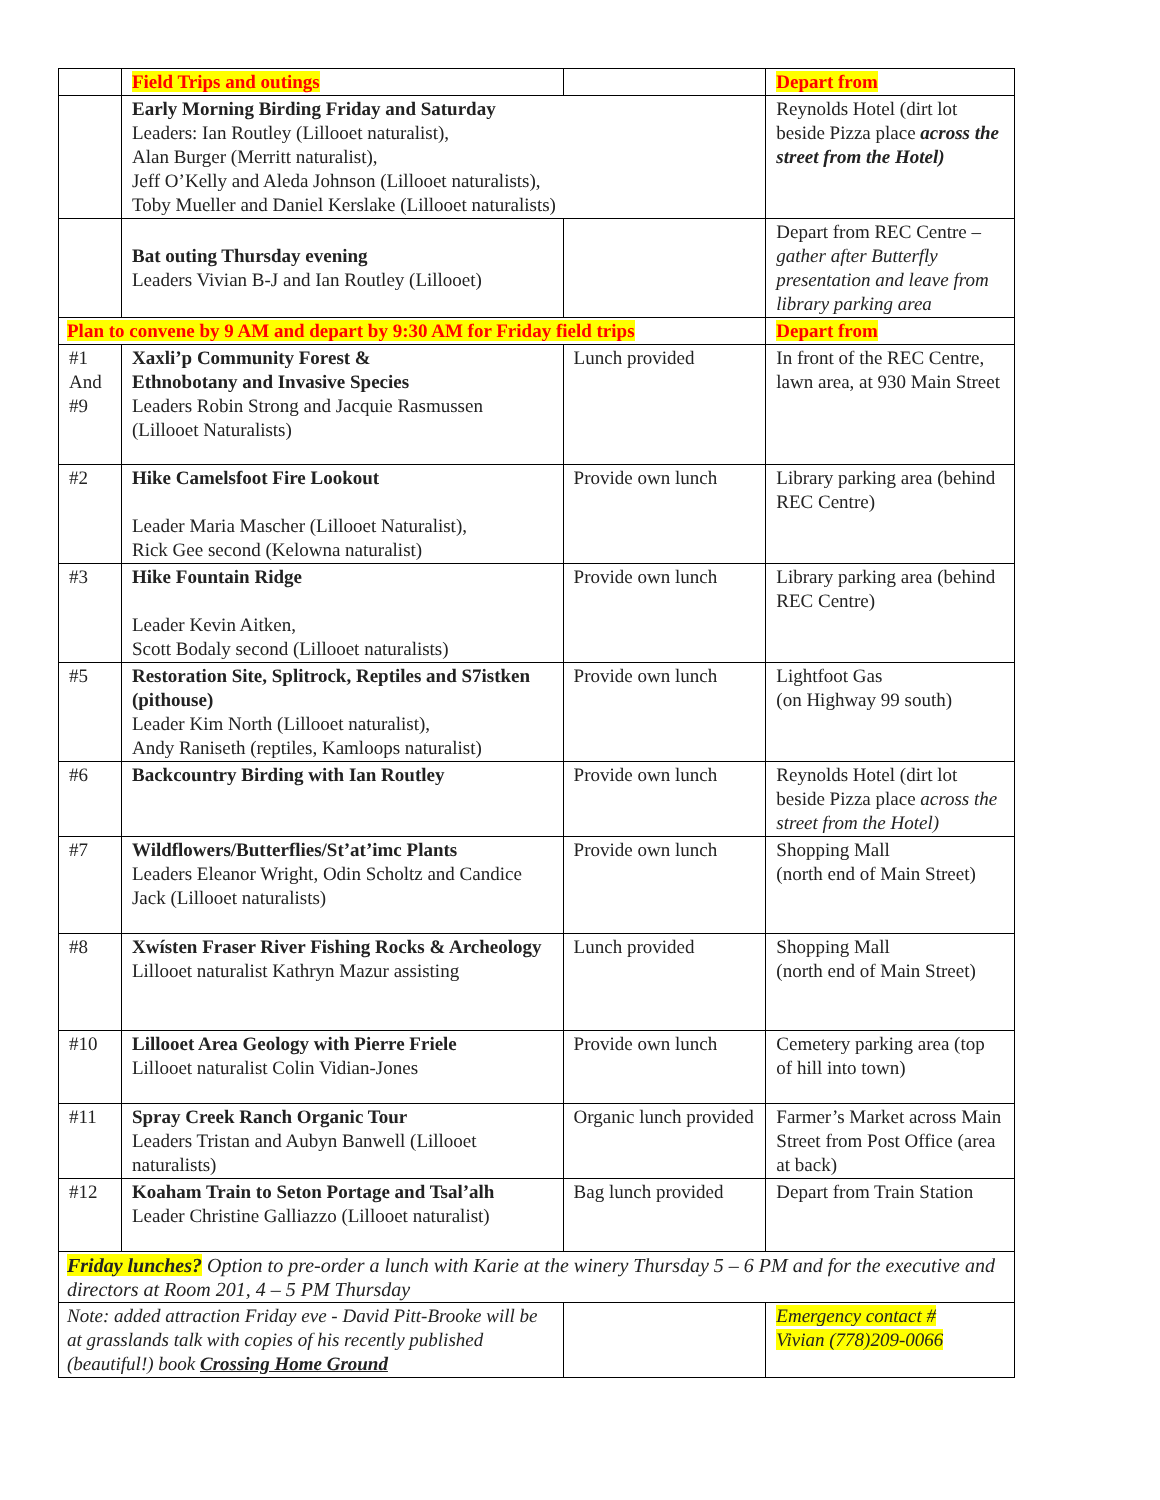| | Field Trips and outings | | Depart from |
| --- | --- | --- | --- |
| | Early Morning Birding Friday and Saturday Leaders: Ian Routley (Lillooet naturalist), Alan Burger (Merritt naturalist), Jeff O’Kelly and Aleda Johnson (Lillooet naturalists), Toby Mueller and Daniel Kerslake (Lillooet naturalists) | | Reynolds Hotel (dirt lot beside Pizza place across the street from the Hotel) |
| | Bat outing Thursday evening Leaders Vivian B-J and Ian Routley (Lillooet) | | Depart from REC Centre – gather after Butterfly presentation and leave from library parking area |
| Plan to convene by 9 AM and depart by 9:30 AM for Friday field trips | | | Depart from |
| #1 And #9 | Xaxli’p Community Forest & Ethnobotany and Invasive Species Leaders Robin Strong and Jacquie Rasmussen (Lillooet Naturalists) | Lunch provided | In front of the REC Centre, lawn area, at 930 Main Street |
| #2 | Hike Camelsfoot Fire Lookout Leader Maria Mascher (Lillooet Naturalist), Rick Gee second (Kelowna naturalist) | Provide own lunch | Library parking area (behind REC Centre) |
| #3 | Hike Fountain Ridge Leader Kevin Aitken, Scott Bodaly second (Lillooet naturalists) | Provide own lunch | Library parking area (behind REC Centre) |
| #5 | Restoration Site, Splitrock, Reptiles and S7istken (pithouse) Leader Kim North (Lillooet naturalist), Andy Raniseth (reptiles, Kamloops naturalist) | Provide own lunch | Lightfoot Gas (on Highway 99 south) |
| #6 | Backcountry Birding with Ian Routley | Provide own lunch | Reynolds Hotel (dirt lot beside Pizza place across the street from the Hotel) |
| #7 | Wildflowers/Butterflies/St’at’imc Plants Leaders Eleanor Wright, Odin Scholtz and Candice Jack (Lillooet naturalists) | Provide own lunch | Shopping Mall (north end of Main Street) |
| #8 | Xwísten Fraser River Fishing Rocks & Archeology Lillooet naturalist Kathryn Mazur assisting | Lunch provided | Shopping Mall (north end of Main Street) |
| #10 | Lillooet Area Geology with Pierre Friele Lillooet naturalist Colin Vidian-Jones | Provide own lunch | Cemetery parking area (top of hill into town) |
| #11 | Spray Creek Ranch Organic Tour Leaders Tristan and Aubyn Banwell (Lillooet naturalists) | Organic lunch provided | Farmer’s Market across Main Street from Post Office (area at back) |
| #12 | Koaham Train to Seton Portage and Tsal’alh Leader Christine Galliazzo (Lillooet naturalist) | Bag lunch provided | Depart from Train Station |
| Friday lunches? Option to pre-order a lunch with Karie at the winery Thursday 5 – 6 PM and for the executive and directors at Room 201, 4 – 5 PM Thursday | | | |
| Note: added attraction Friday eve - David Pitt-Brooke will be at grasslands talk with copies of his recently published (beautiful!) book Crossing Home Ground | | | Emergency contact # Vivian (778)209-0066 |